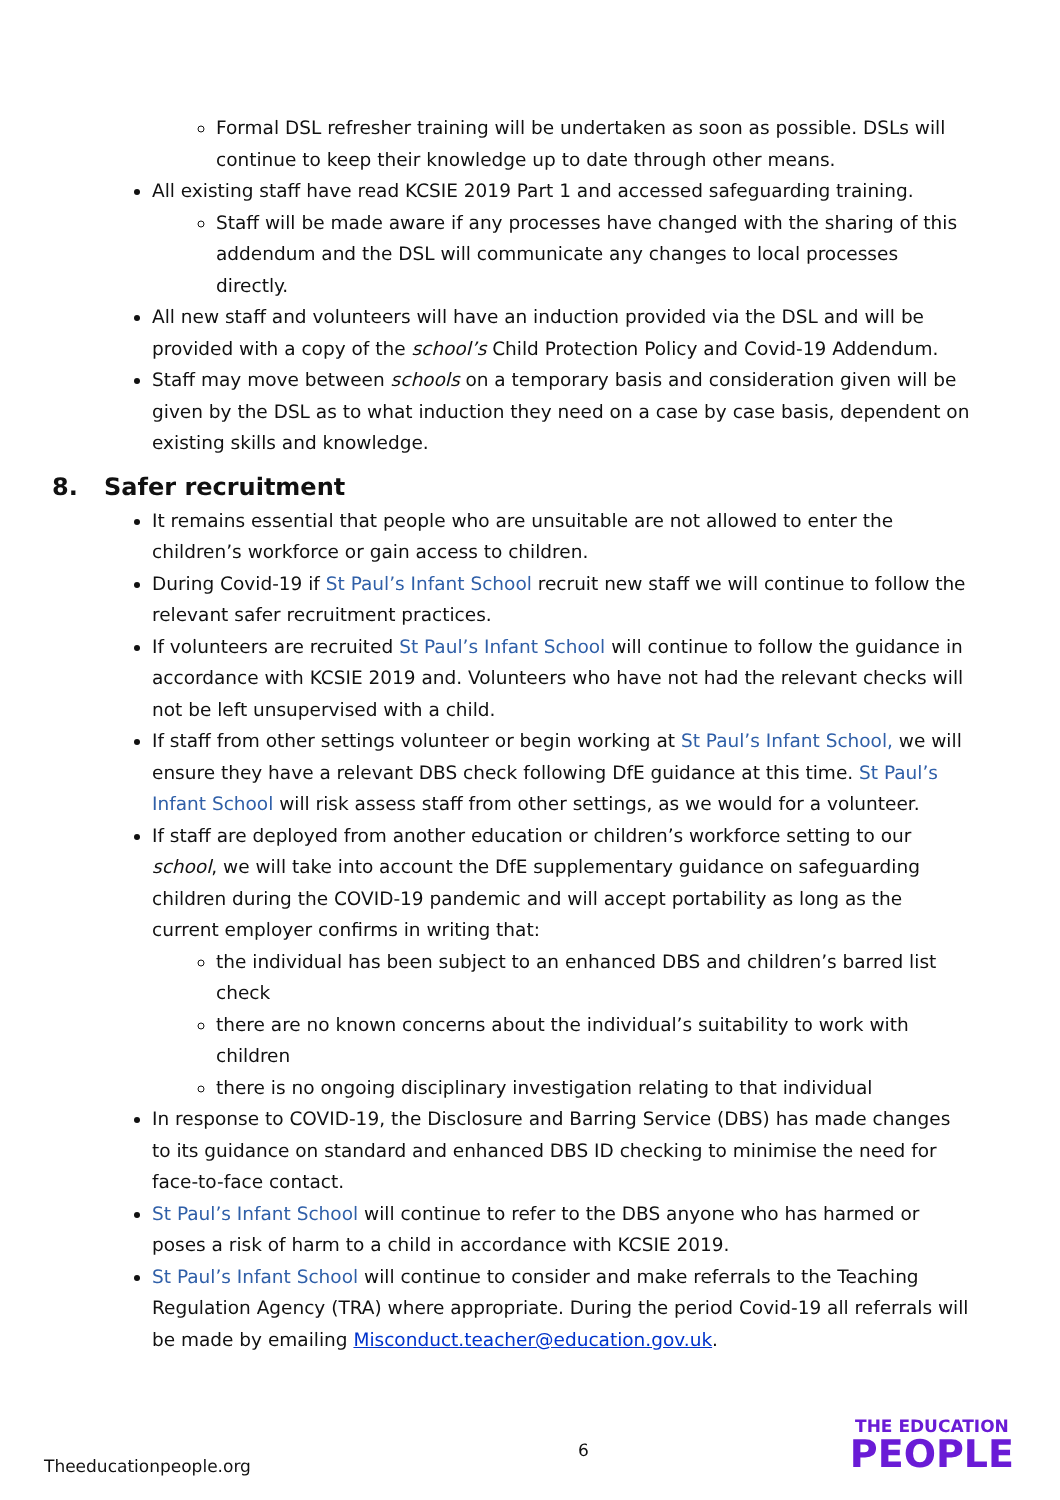Formal DSL refresher training will be undertaken as soon as possible. DSLs will continue to keep their knowledge up to date through other means.
All existing staff have read KCSIE 2019 Part 1 and accessed safeguarding training.
Staff will be made aware if any processes have changed with the sharing of this addendum and the DSL will communicate any changes to local processes directly.
All new staff and volunteers will have an induction provided via the DSL and will be provided with a copy of the school’s Child Protection Policy and Covid-19 Addendum.
Staff may move between schools on a temporary basis and consideration given will be given by the DSL as to what induction they need on a case by case basis, dependent on existing skills and knowledge.
8. Safer recruitment
It remains essential that people who are unsuitable are not allowed to enter the children’s workforce or gain access to children.
During Covid-19 if St Paul’s Infant School recruit new staff we will continue to follow the relevant safer recruitment practices.
If volunteers are recruited St Paul’s Infant School will continue to follow the guidance in accordance with KCSIE 2019 and. Volunteers who have not had the relevant checks will not be left unsupervised with a child.
If staff from other settings volunteer or begin working at St Paul’s Infant School, we will ensure they have a relevant DBS check following DfE guidance at this time. St Paul’s Infant School will risk assess staff from other settings, as we would for a volunteer.
If staff are deployed from another education or children’s workforce setting to our school, we will take into account the DfE supplementary guidance on safeguarding children during the COVID-19 pandemic and will accept portability as long as the current employer confirms in writing that:
the individual has been subject to an enhanced DBS and children’s barred list check
there are no known concerns about the individual’s suitability to work with children
there is no ongoing disciplinary investigation relating to that individual
In response to COVID-19, the Disclosure and Barring Service (DBS) has made changes to its guidance on standard and enhanced DBS ID checking to minimise the need for face-to-face contact.
St Paul’s Infant School will continue to refer to the DBS anyone who has harmed or poses a risk of harm to a child in accordance with KCSIE 2019.
St Paul’s Infant School will continue to consider and make referrals to the Teaching Regulation Agency (TRA) where appropriate. During the period Covid-19 all referrals will be made by emailing Misconduct.teacher@education.gov.uk.
Theeducationpeople.org
6
THE EDUCATION
PEOPLE